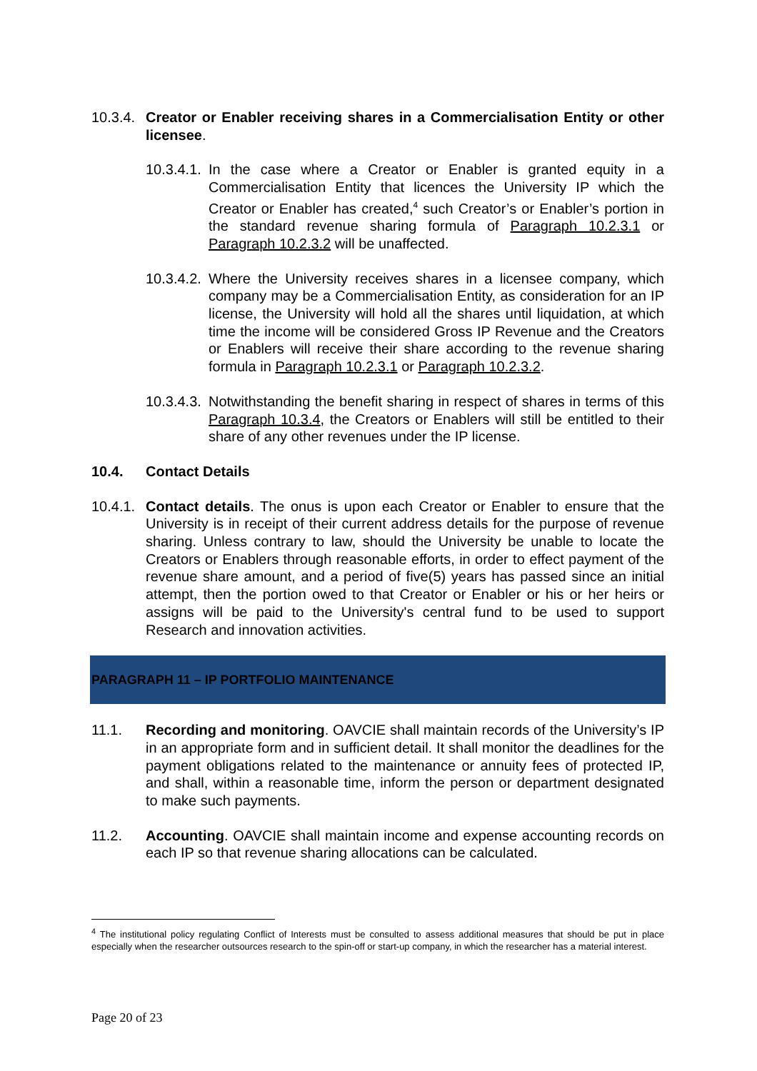10.3.4.
Creator or Enabler receiving shares in a Commercialisation Entity or other licensee.
10.3.4.1.
In the case where a Creator or Enabler is granted equity in a Commercialisation Entity that licences the University IP which the Creator or Enabler has created,<sup>4</sup> such Creator’s or Enabler’s portion in the standard revenue sharing formula of Paragraph 10.2.3.1 or Paragraph 10.2.3.2 will be unaffected.
10.3.4.2.
Where the University receives shares in a licensee company, which company may be a Commercialisation Entity, as consideration for an IP license, the University will hold all the shares until liquidation, at which time the income will be considered Gross IP Revenue and the Creators or Enablers will receive their share according to the revenue sharing formula in Paragraph 10.2.3.1 or Paragraph 10.2.3.2.
10.3.4.3.
Notwithstanding the benefit sharing in respect of shares in terms of this Paragraph 10.3.4, the Creators or Enablers will still be entitled to their share of any other revenues under the IP license.
10.4. Contact Details
10.4.1.
Contact details. The onus is upon each Creator or Enabler to ensure that the University is in receipt of their current address details for the purpose of revenue sharing. Unless contrary to law, should the University be unable to locate the Creators or Enablers through reasonable efforts, in order to effect payment of the revenue share amount, and a period of five(5) years has passed since an initial attempt, then the portion owed to that Creator or Enabler or his or her heirs or assigns will be paid to the University's central fund to be used to support Research and innovation activities.
PARAGRAPH 11 – IP PORTFOLIO MAINTENANCE
11.1. Recording and monitoring. OAVCIE shall maintain records of the University’s IP in an appropriate form and in sufficient detail. It shall monitor the deadlines for the payment obligations related to the maintenance or annuity fees of protected IP, and shall, within a reasonable time, inform the person or department designated to make such payments.
11.2. Accounting. OAVCIE shall maintain income and expense accounting records on each IP so that revenue sharing allocations can be calculated.
<sup>4</sup> The institutional policy regulating Conflict of Interests must be consulted to assess additional measures that should be put in place especially when the researcher outsources research to the spin-off or start-up company, in which the researcher has a material interest.
Page 20 of 23